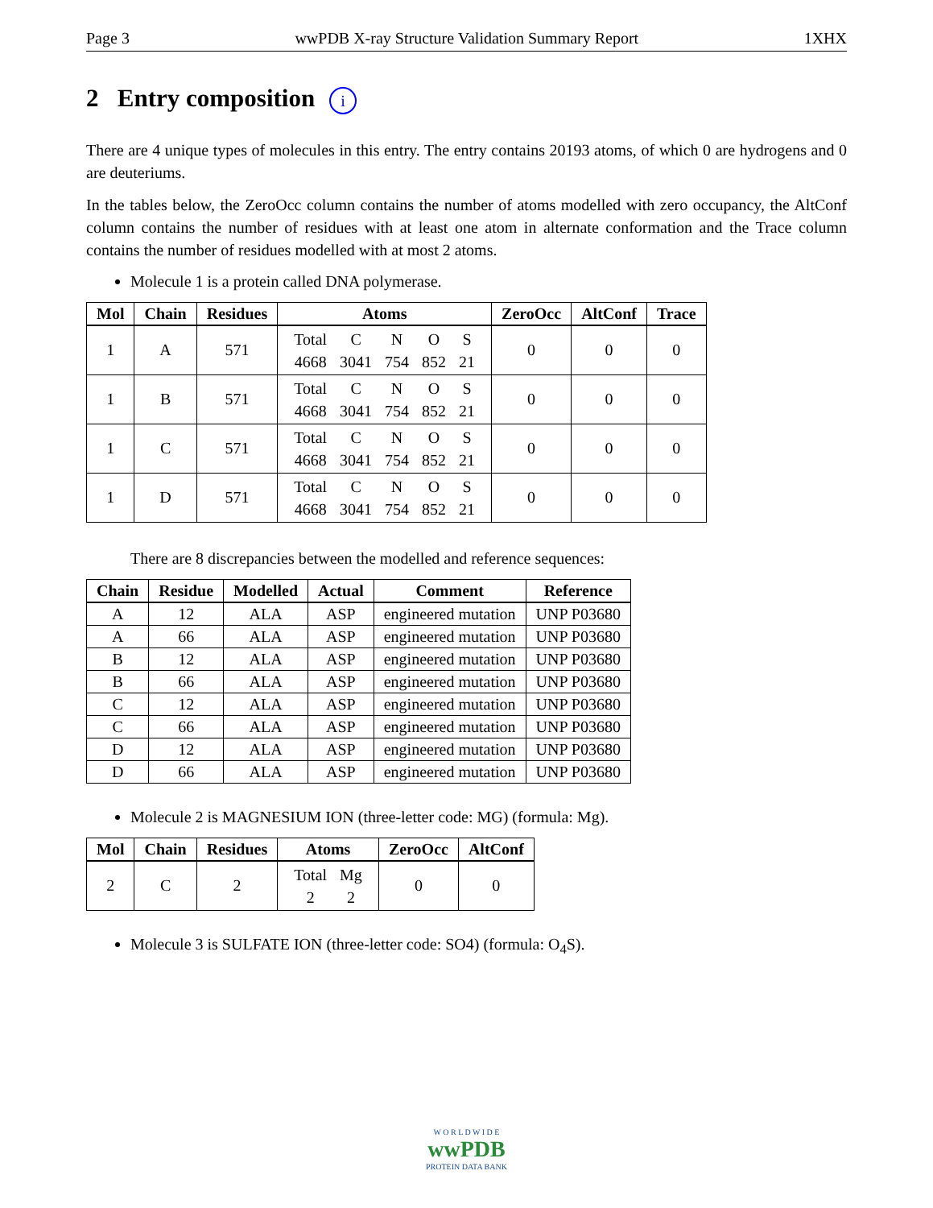Page 3 wwPDB X-ray Structure Validation Summary Report 1XHX
2 Entry composition i
There are 4 unique types of molecules in this entry. The entry contains 20193 atoms, of which 0 are hydrogens and 0 are deuteriums.
In the tables below, the ZeroOcc column contains the number of atoms modelled with zero occupancy, the AltConf column contains the number of residues with at least one atom in alternate conformation and the Trace column contains the number of residues modelled with at most 2 atoms.
Molecule 1 is a protein called DNA polymerase.
| Mol | Chain | Residues | Atoms | ZeroOcc | AltConf | Trace |
| --- | --- | --- | --- | --- | --- | --- |
| 1 | A | 571 | / Total / C / N / O / S / / 4668 / 3041 / 754 / 852 / 21 / | 0 | 0 | 0 |
| 1 | B | 571 | / Total / C / N / O / S / / 4668 / 3041 / 754 / 852 / 21 / | 0 | 0 | 0 |
| 1 | C | 571 | / Total / C / N / O / S / / 4668 / 3041 / 754 / 852 / 21 / | 0 | 0 | 0 |
| 1 | D | 571 | / Total / C / N / O / S / / 4668 / 3041 / 754 / 852 / 21 / | 0 | 0 | 0 |
There are 8 discrepancies between the modelled and reference sequences:
| Chain | Residue | Modelled | Actual | Comment | Reference |
| --- | --- | --- | --- | --- | --- |
| A | 12 | ALA | ASP | engineered mutation | UNP P03680 |
| A | 66 | ALA | ASP | engineered mutation | UNP P03680 |
| B | 12 | ALA | ASP | engineered mutation | UNP P03680 |
| B | 66 | ALA | ASP | engineered mutation | UNP P03680 |
| C | 12 | ALA | ASP | engineered mutation | UNP P03680 |
| C | 66 | ALA | ASP | engineered mutation | UNP P03680 |
| D | 12 | ALA | ASP | engineered mutation | UNP P03680 |
| D | 66 | ALA | ASP | engineered mutation | UNP P03680 |
Molecule 2 is MAGNESIUM ION (three-letter code: MG) (formula: Mg).
| Mol | Chain | Residues | Atoms | ZeroOcc | AltConf |
| --- | --- | --- | --- | --- | --- |
| 2 | C | 2 | / Total / Mg / / 2 / 2 / | 0 | 0 |
Molecule 3 is SULFATE ION (three-letter code: SO4) (formula: O<sub>4</sub>S).
W O R L D W I D E
wwPDB
PROTEIN DATA BANK